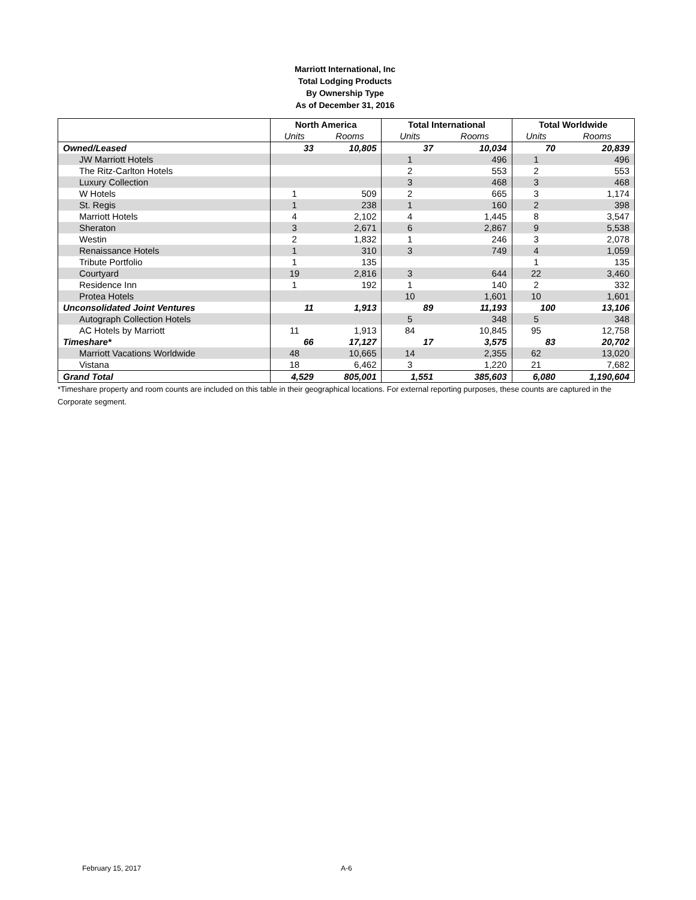Marriott International, Inc
Total Lodging Products
By Ownership Type
As of December 31, 2016
| | North America | | Total International | | Total Worldwide | |
| --- | --- | --- | --- | --- | --- | --- |
| | Units | Rooms | Units | Rooms | Units | Rooms |
| Owned/Leased | 33 | 10,805 | 37 | 10,034 | 70 | 20,839 |
| JW Marriott Hotels | | | 1 | 496 | 1 | 496 |
| The Ritz-Carlton Hotels | | | 2 | 553 | 2 | 553 |
| Luxury Collection | | | 3 | 468 | 3 | 468 |
| W Hotels | 1 | 509 | 2 | 665 | 3 | 1,174 |
| St. Regis | 1 | 238 | 1 | 160 | 2 | 398 |
| Marriott Hotels | 4 | 2,102 | 4 | 1,445 | 8 | 3,547 |
| Sheraton | 3 | 2,671 | 6 | 2,867 | 9 | 5,538 |
| Westin | 2 | 1,832 | 1 | 246 | 3 | 2,078 |
| Renaissance Hotels | 1 | 310 | 3 | 749 | 4 | 1,059 |
| Tribute Portfolio | 1 | 135 | | | 1 | 135 |
| Courtyard | 19 | 2,816 | 3 | 644 | 22 | 3,460 |
| Residence Inn | 1 | 192 | 1 | 140 | 2 | 332 |
| Protea Hotels | | | 10 | 1,601 | 10 | 1,601 |
| Unconsolidated Joint Ventures | 11 | 1,913 | 89 | 11,193 | 100 | 13,106 |
| Autograph Collection Hotels | | | 5 | 348 | 5 | 348 |
| AC Hotels by Marriott | 11 | 1,913 | 84 | 10,845 | 95 | 12,758 |
| Timeshare* | 66 | 17,127 | 17 | 3,575 | 83 | 20,702 |
| Marriott Vacations Worldwide | 48 | 10,665 | 14 | 2,355 | 62 | 13,020 |
| Vistana | 18 | 6,462 | 3 | 1,220 | 21 | 7,682 |
| Grand Total | 4,529 | 805,001 | 1,551 | 385,603 | 6,080 | 1,190,604 |
*Timeshare property and room counts are included on this table in their geographical locations. For external reporting purposes, these counts are captured in the Corporate segment.
February 15, 2017 A-6